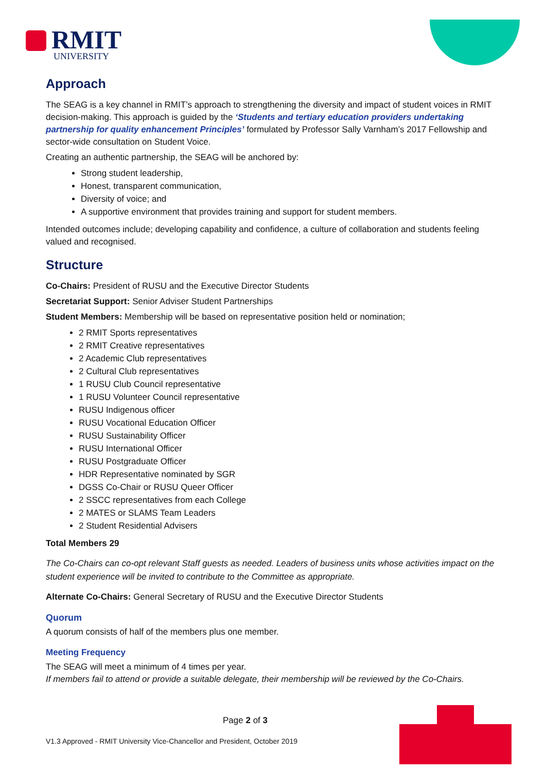RMIT
UNIVERSITY
Approach
The SEAG is a key channel in RMIT’s approach to strengthening the diversity and impact of student voices in RMIT decision-making. This approach is guided by the ‘Students and tertiary education providers undertaking partnership for quality enhancement Principles’ formulated by Professor Sally Varnham’s 2017 Fellowship and sector-wide consultation on Student Voice.
Creating an authentic partnership, the SEAG will be anchored by:
Strong student leadership,
Honest, transparent communication,
Diversity of voice; and
A supportive environment that provides training and support for student members.
Intended outcomes include; developing capability and confidence, a culture of collaboration and students feeling valued and recognised.
Structure
Co-Chairs: President of RUSU and the Executive Director Students
Secretariat Support: Senior Adviser Student Partnerships
Student Members: Membership will be based on representative position held or nomination;
2 RMIT Sports representatives
2 RMIT Creative representatives
2 Academic Club representatives
2 Cultural Club representatives
1 RUSU Club Council representative
1 RUSU Volunteer Council representative
RUSU Indigenous officer
RUSU Vocational Education Officer
RUSU Sustainability Officer
RUSU International Officer
RUSU Postgraduate Officer
HDR Representative nominated by SGR
DGSS Co-Chair or RUSU Queer Officer
2 SSCC representatives from each College
2 MATES or SLAMS Team Leaders
2 Student Residential Advisers
Total Members 29
The Co-Chairs can co-opt relevant Staff guests as needed. Leaders of business units whose activities impact on the student experience will be invited to contribute to the Committee as appropriate.
Alternate Co-Chairs: General Secretary of RUSU and the Executive Director Students
Quorum
A quorum consists of half of the members plus one member.
Meeting Frequency
The SEAG will meet a minimum of 4 times per year.
If members fail to attend or provide a suitable delegate, their membership will be reviewed by the Co-Chairs.
Page 2 of 3
V1.3 Approved - RMIT University Vice-Chancellor and President, October 2019